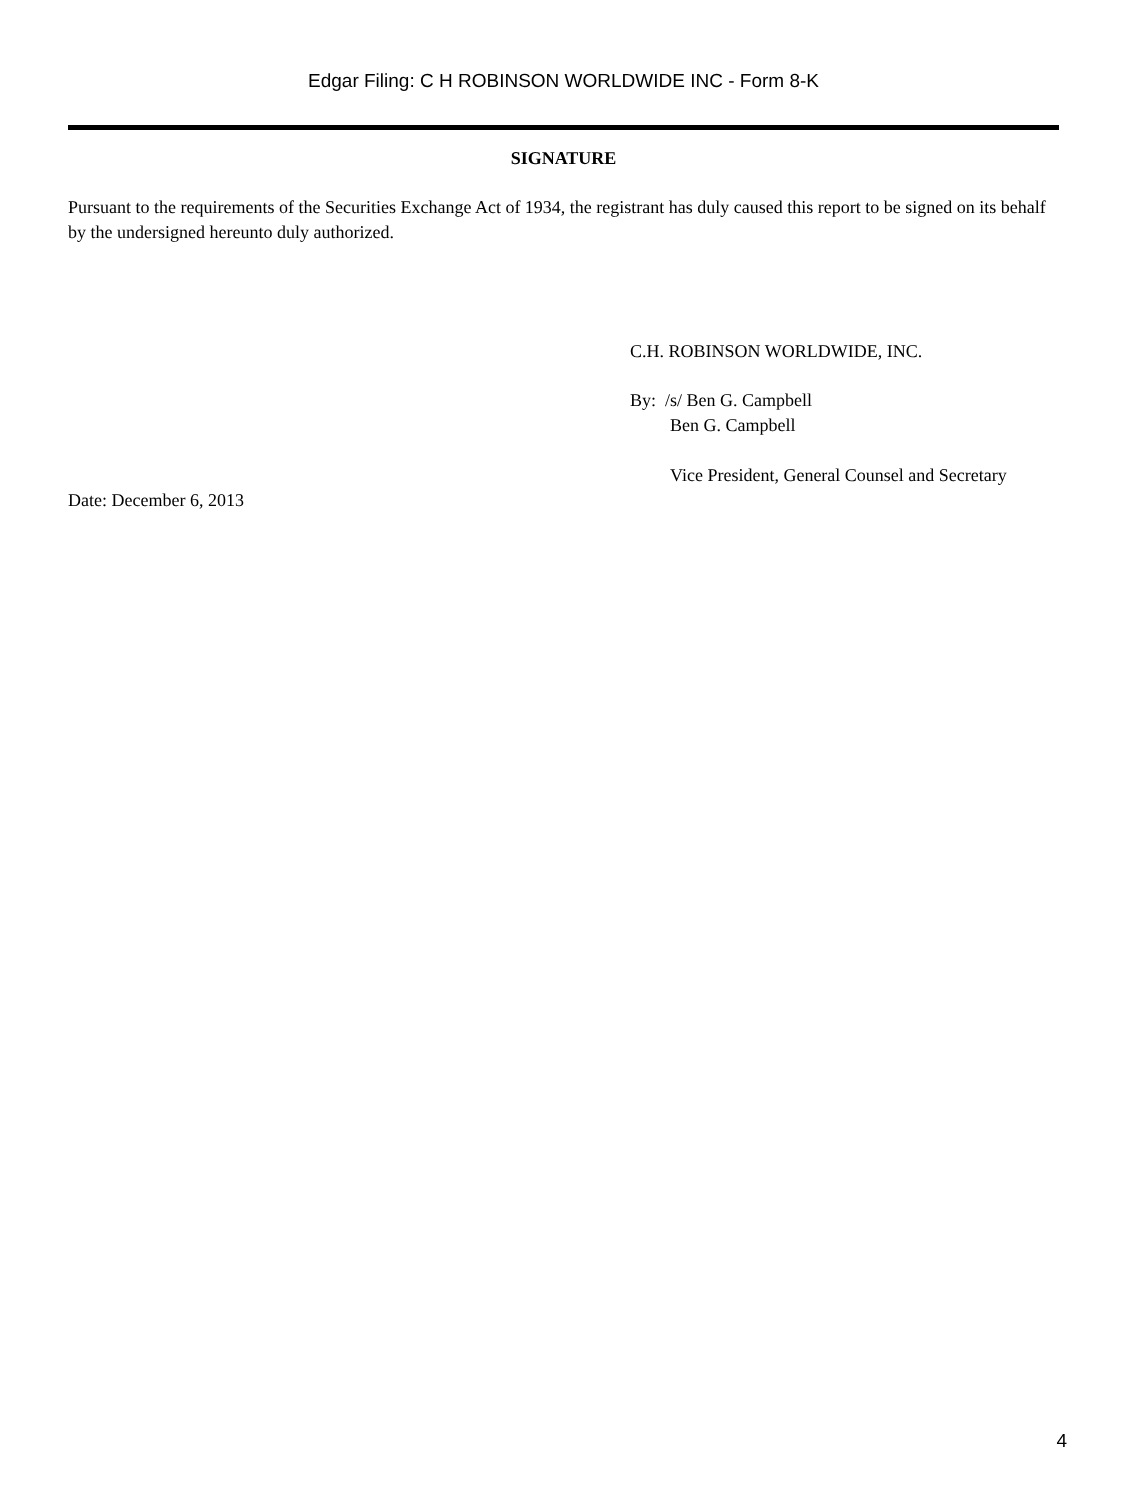Edgar Filing: C H ROBINSON WORLDWIDE INC - Form 8-K
SIGNATURE
Pursuant to the requirements of the Securities Exchange Act of 1934, the registrant has duly caused this report to be signed on its behalf by the undersigned hereunto duly authorized.
C.H. ROBINSON WORLDWIDE, INC.
By: /s/ Ben G. Campbell
Ben G. Campbell
Vice President, General Counsel and Secretary
Date: December 6, 2013
4